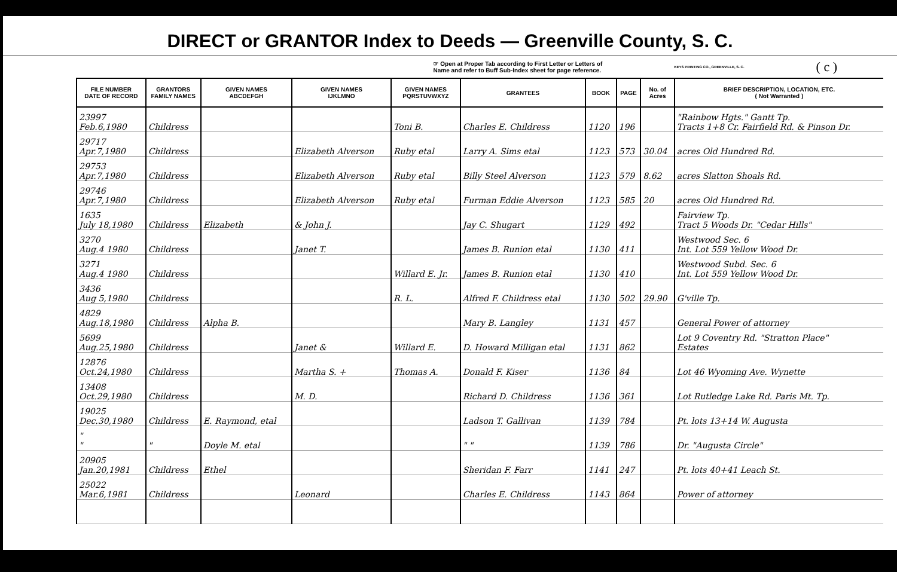DIRECT or GRANTOR Index to Deeds — Greenville County, S. C.
☞ Open at Proper Tab according to First Letter or Letters of
Name and refer to Buff Sub-Index sheet for page reference. KEYS PRINTING CO., GREENVILLE, S. C. ( c )
| FILE NUMBER DATE OF RECORD | GRANTORS FAMILY NAMES | GIVEN NAMES ABCDEFGH | GIVEN NAMES IJKLMNO | GIVEN NAMES PQRSTUVWXYZ | GRANTEES | BOOK | PAGE | No. of Acres | BRIEF DESCRIPTION, LOCATION, ETC. ( Not Warranted ) |
| --- | --- | --- | --- | --- | --- | --- | --- | --- | --- |
| 23997 Feb.6,1980 | Childress | | | Toni B. | Charles E. Childress | 1120 | 196 | | "Rainbow Hgts." Gantt Tp. Tracts 1+8 Cr. Fairfield Rd. & Pinson Dr. |
| 29717 Apr.7,1980 | Childress | | Elizabeth Alverson | Ruby etal | Larry A. Sims etal | 1123 | 573 | 30.04 | acres Old Hundred Rd. |
| 29753 Apr.7,1980 | Childress | | Elizabeth Alverson | Ruby etal | Billy Steel Alverson | 1123 | 579 | 8.62 | acres Slatton Shoals Rd. |
| 29746 Apr.7,1980 | Childress | | Elizabeth Alverson | Ruby etal | Furman Eddie Alverson | 1123 | 585 | 20 | acres Old Hundred Rd. |
| 1635 July 18,1980 | Childress | Elizabeth | & John J. | | Jay C. Shugart | 1129 | 492 | | Fairview Tp. Tract 5 Woods Dr. "Cedar Hills" |
| 3270 Aug.4 1980 | Childress | | Janet T. | | James B. Runion etal | 1130 | 411 | | Westwood Sec. 6 Int. Lot 559 Yellow Wood Dr. |
| 3271 Aug.4 1980 | Childress | | | Willard E. Jr. | James B. Runion etal | 1130 | 410 | | Westwood Subd. Sec. 6 Int. Lot 559 Yellow Wood Dr. |
| 3436 Aug 5,1980 | Childress | | | R. L. | Alfred F. Childress etal | 1130 | 502 | 29.90 | G'ville Tp. |
| 4829 Aug.18,1980 | Childress | Alpha B. | | | Mary B. Langley | 1131 | 457 | | General Power of attorney |
| 5699 Aug.25,1980 | Childress | | Janet & | Willard E. | D. Howard Milligan etal | 1131 | 862 | | Lot 9 Coventry Rd. "Stratton Place" Estates |
| 12876 Oct.24,1980 | Childress | | Martha S. + | Thomas A. | Donald F. Kiser | 1136 | 84 | | Lot 46 Wyoming Ave. Wynette |
| 13408 Oct.29,1980 | Childress | | M. D. | | Richard D. Childress | 1136 | 361 | | Lot Rutledge Lake Rd. Paris Mt. Tp. |
| 19025 Dec.30,1980 | Childress | E. Raymond, etal | | | Ladson T. Gallivan | 1139 | 784 | | Pt. lots 13+14 W. Augusta |
| " " | " | Doyle M. etal | | | " " | 1139 | 786 | | Dr. "Augusta Circle" |
| 20905 Jan.20,1981 | Childress | Ethel | | | Sheridan F. Farr | 1141 | 247 | | Pt. lots 40+41 Leach St. |
| 25022 Mar.6,1981 | Childress | | Leonard | | Charles E. Childress | 1143 | 864 | | Power of attorney |